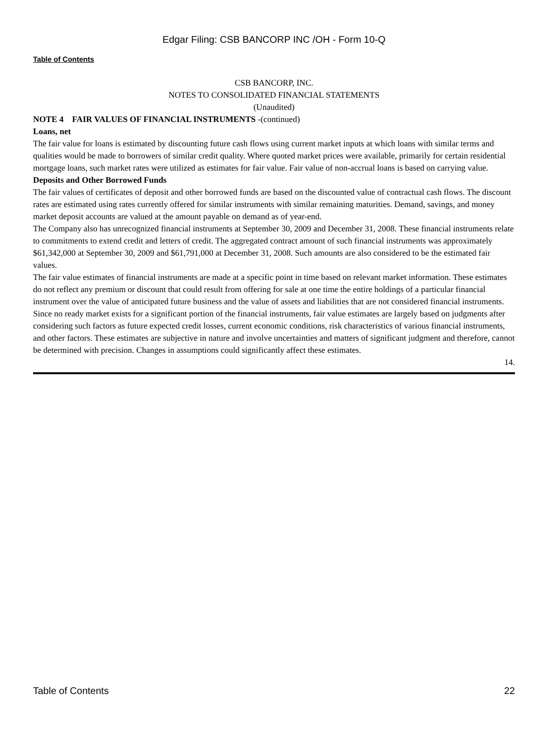Edgar Filing: CSB BANCORP INC /OH - Form 10-Q
Table of Contents
CSB BANCORP, INC.
NOTES TO CONSOLIDATED FINANCIAL STATEMENTS
(Unaudited)
NOTE 4 FAIR VALUES OF FINANCIAL INSTRUMENTS -(continued)
Loans, net
The fair value for loans is estimated by discounting future cash flows using current market inputs at which loans with similar terms and qualities would be made to borrowers of similar credit quality. Where quoted market prices were available, primarily for certain residential mortgage loans, such market rates were utilized as estimates for fair value. Fair value of non-accrual loans is based on carrying value.
Deposits and Other Borrowed Funds
The fair values of certificates of deposit and other borrowed funds are based on the discounted value of contractual cash flows. The discount rates are estimated using rates currently offered for similar instruments with similar remaining maturities. Demand, savings, and money market deposit accounts are valued at the amount payable on demand as of year-end.
The Company also has unrecognized financial instruments at September 30, 2009 and December 31, 2008. These financial instruments relate to commitments to extend credit and letters of credit. The aggregated contract amount of such financial instruments was approximately $61,342,000 at September 30, 2009 and $61,791,000 at December 31, 2008. Such amounts are also considered to be the estimated fair values.
The fair value estimates of financial instruments are made at a specific point in time based on relevant market information. These estimates do not reflect any premium or discount that could result from offering for sale at one time the entire holdings of a particular financial instrument over the value of anticipated future business and the value of assets and liabilities that are not considered financial instruments. Since no ready market exists for a significant portion of the financial instruments, fair value estimates are largely based on judgments after considering such factors as future expected credit losses, current economic conditions, risk characteristics of various financial instruments, and other factors. These estimates are subjective in nature and involve uncertainties and matters of significant judgment and therefore, cannot be determined with precision. Changes in assumptions could significantly affect these estimates.
14.
Table of Contents 22